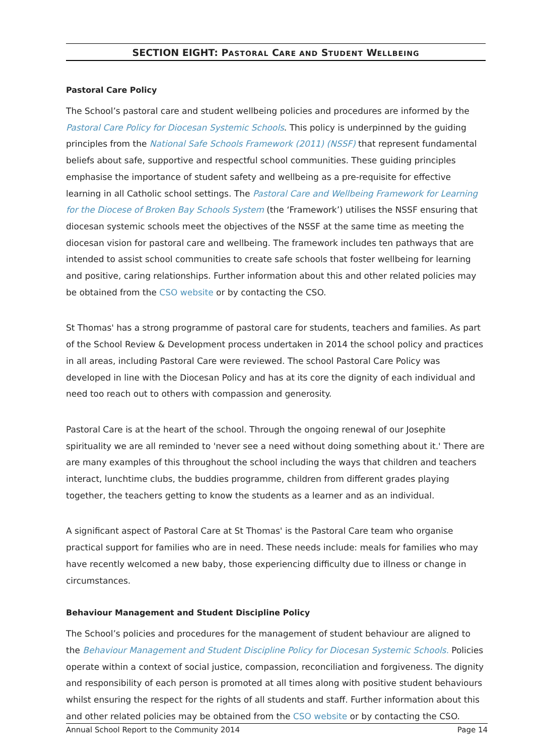SECTION EIGHT: PASTORAL CARE AND STUDENT WELLBEING
Pastoral Care Policy
The School’s pastoral care and student wellbeing policies and procedures are informed by the Pastoral Care Policy for Diocesan Systemic Schools. This policy is underpinned by the guiding principles from the National Safe Schools Framework (2011) (NSSF) that represent fundamental beliefs about safe, supportive and respectful school communities. These guiding principles emphasise the importance of student safety and wellbeing as a pre-requisite for effective learning in all Catholic school settings. The Pastoral Care and Wellbeing Framework for Learning for the Diocese of Broken Bay Schools System (the ‘Framework’) utilises the NSSF ensuring that diocesan systemic schools meet the objectives of the NSSF at the same time as meeting the diocesan vision for pastoral care and wellbeing. The framework includes ten pathways that are intended to assist school communities to create safe schools that foster wellbeing for learning and positive, caring relationships. Further information about this and other related policies may be obtained from the CSO website or by contacting the CSO.
St Thomas' has a strong programme of pastoral care for students, teachers and families. As part of the School Review & Development process undertaken in 2014 the school policy and practices in all areas, including Pastoral Care were reviewed. The school Pastoral Care Policy was developed in line with the Diocesan Policy and has at its core the dignity of each individual and need too reach out to others with compassion and generosity.
Pastoral Care is at the heart of the school. Through the ongoing renewal of our Josephite spirituality we are all reminded to 'never see a need without doing something about it.' There are are many examples of this throughout the school including the ways that children and teachers interact, lunchtime clubs, the buddies programme, children from different grades playing together, the teachers getting to know the students as a learner and as an individual.
A significant aspect of Pastoral Care at St Thomas' is the Pastoral Care team who organise practical support for families who are in need. These needs include: meals for families who may have recently welcomed a new baby, those experiencing difficulty due to illness or change in circumstances.
Behaviour Management and Student Discipline Policy
The School’s policies and procedures for the management of student behaviour are aligned to the Behaviour Management and Student Discipline Policy for Diocesan Systemic Schools. Policies operate within a context of social justice, compassion, reconciliation and forgiveness. The dignity and responsibility of each person is promoted at all times along with positive student behaviours whilst ensuring the respect for the rights of all students and staff. Further information about this and other related policies may be obtained from the CSO website or by contacting the CSO.
Annual School Report to the Community 2014 Page 14